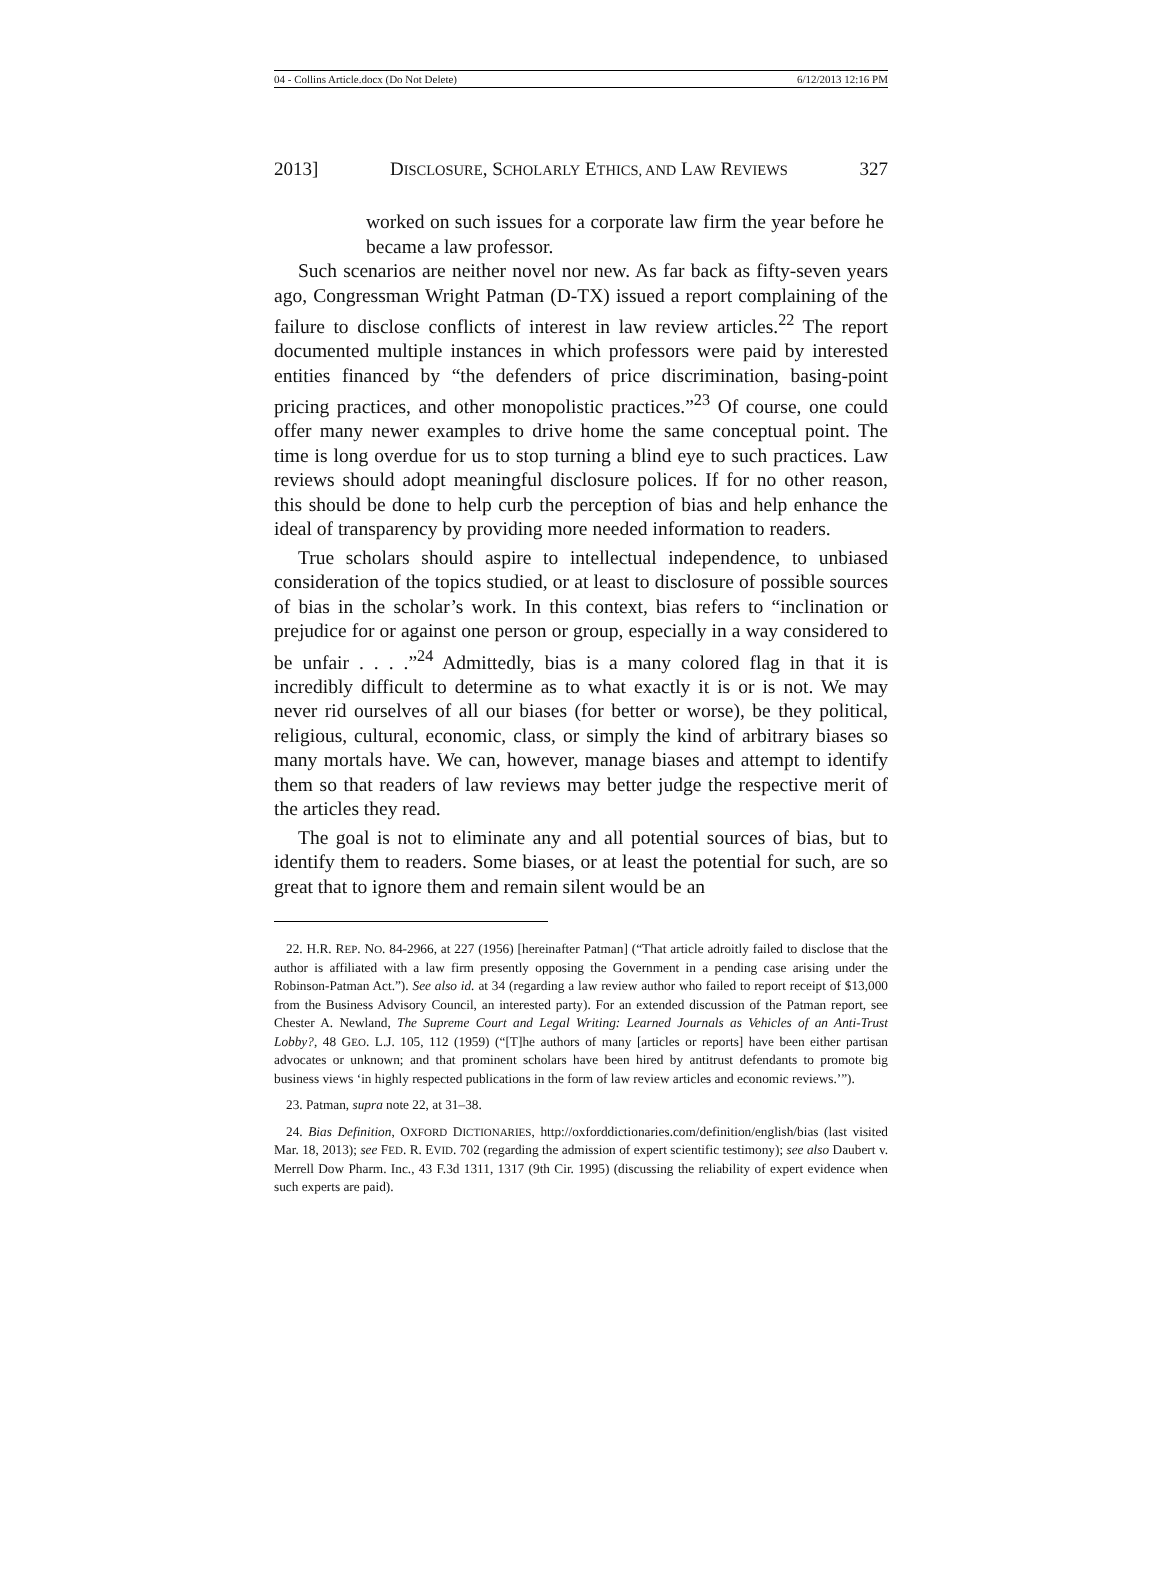04 - Collins Article.docx (Do Not Delete) 6/12/2013 12:16 PM
2013] DISCLOSURE, SCHOLARLY ETHICS, AND LAW REVIEWS 327
worked on such issues for a corporate law firm the year before he became a law professor.
Such scenarios are neither novel nor new. As far back as fifty-seven years ago, Congressman Wright Patman (D-TX) issued a report complaining of the failure to disclose conflicts of interest in law review articles.<sup>22</sup> The report documented multiple instances in which professors were paid by interested entities financed by “the defenders of price discrimination, basing-point pricing practices, and other monopolistic practices.”<sup>23</sup> Of course, one could offer many newer examples to drive home the same conceptual point. The time is long overdue for us to stop turning a blind eye to such practices. Law reviews should adopt meaningful disclosure polices. If for no other reason, this should be done to help curb the perception of bias and help enhance the ideal of transparency by providing more needed information to readers.
True scholars should aspire to intellectual independence, to unbiased consideration of the topics studied, or at least to disclosure of possible sources of bias in the scholar’s work. In this context, bias refers to “inclination or prejudice for or against one person or group, especially in a way considered to be unfair . . . .”<sup>24</sup> Admittedly, bias is a many colored flag in that it is incredibly difficult to determine as to what exactly it is or is not. We may never rid ourselves of all our biases (for better or worse), be they political, religious, cultural, economic, class, or simply the kind of arbitrary biases so many mortals have. We can, however, manage biases and attempt to identify them so that readers of law reviews may better judge the respective merit of the articles they read.
The goal is not to eliminate any and all potential sources of bias, but to identify them to readers. Some biases, or at least the potential for such, are so great that to ignore them and remain silent would be an
22. H.R. REP. NO. 84-2966, at 227 (1956) [hereinafter Patman] (“That article adroitly failed to disclose that the author is affiliated with a law firm presently opposing the Government in a pending case arising under the Robinson-Patman Act.”). See also id. at 34 (regarding a law review author who failed to report receipt of $13,000 from the Business Advisory Council, an interested party). For an extended discussion of the Patman report, see Chester A. Newland, The Supreme Court and Legal Writing: Learned Journals as Vehicles of an Anti-Trust Lobby?, 48 GEO. L.J. 105, 112 (1959) (“[T]he authors of many [articles or reports] have been either partisan advocates or unknown; and that prominent scholars have been hired by antitrust defendants to promote big business views ‘in highly respected publications in the form of law review articles and economic reviews.’”).
23. Patman, supra note 22, at 31–38.
24. Bias Definition, OXFORD DICTIONARIES, http://oxforddictionaries.com/definition/english/bias (last visited Mar. 18, 2013); see FED. R. EVID. 702 (regarding the admission of expert scientific testimony); see also Daubert v. Merrell Dow Pharm. Inc., 43 F.3d 1311, 1317 (9th Cir. 1995) (discussing the reliability of expert evidence when such experts are paid).